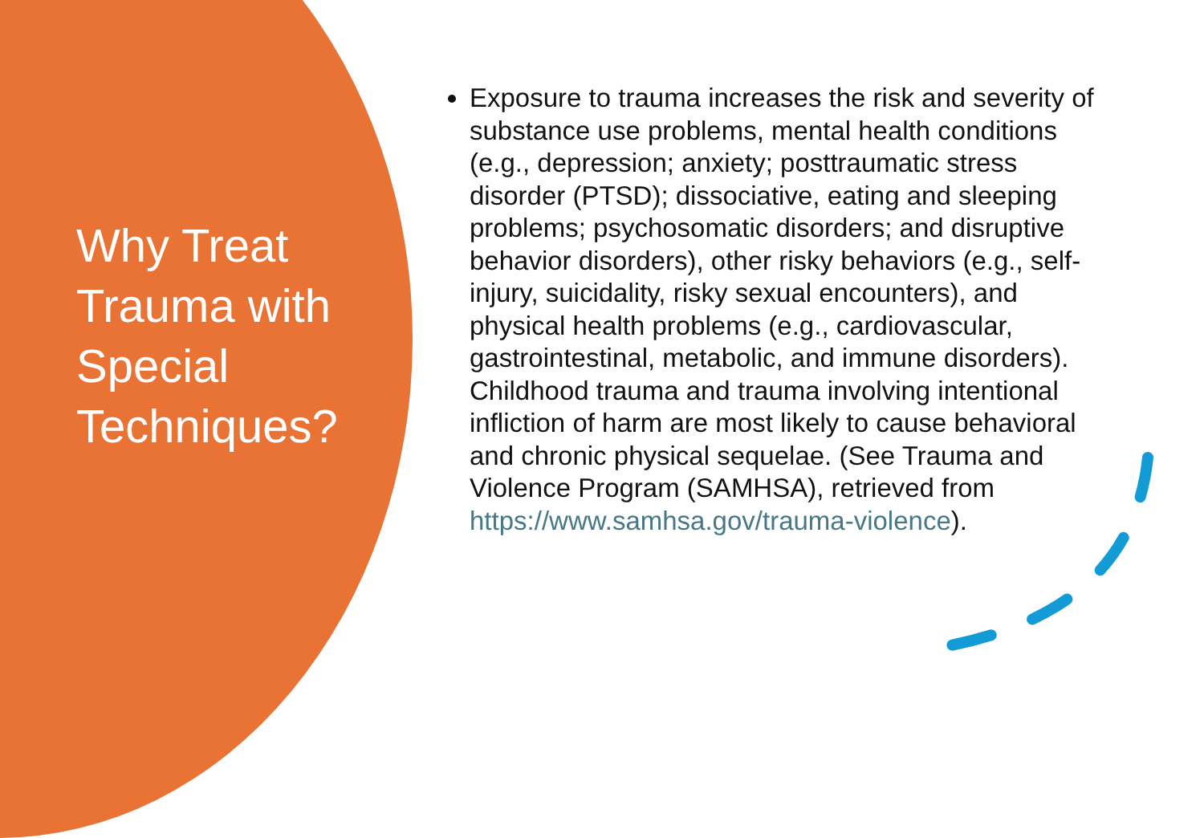Why Treat Trauma with Special Techniques?
Exposure to trauma increases the risk and severity of substance use problems, mental health conditions (e.g., depression; anxiety; posttraumatic stress disorder (PTSD); dissociative, eating and sleeping problems; psychosomatic disorders; and disruptive behavior disorders), other risky behaviors (e.g., self-injury, suicidality, risky sexual encounters), and physical health problems (e.g., cardiovascular, gastrointestinal, metabolic, and immune disorders). Childhood trauma and trauma involving intentional infliction of harm are most likely to cause behavioral and chronic physical sequelae. (See Trauma and Violence Program (SAMHSA), retrieved from https://www.samhsa.gov/trauma-violence).